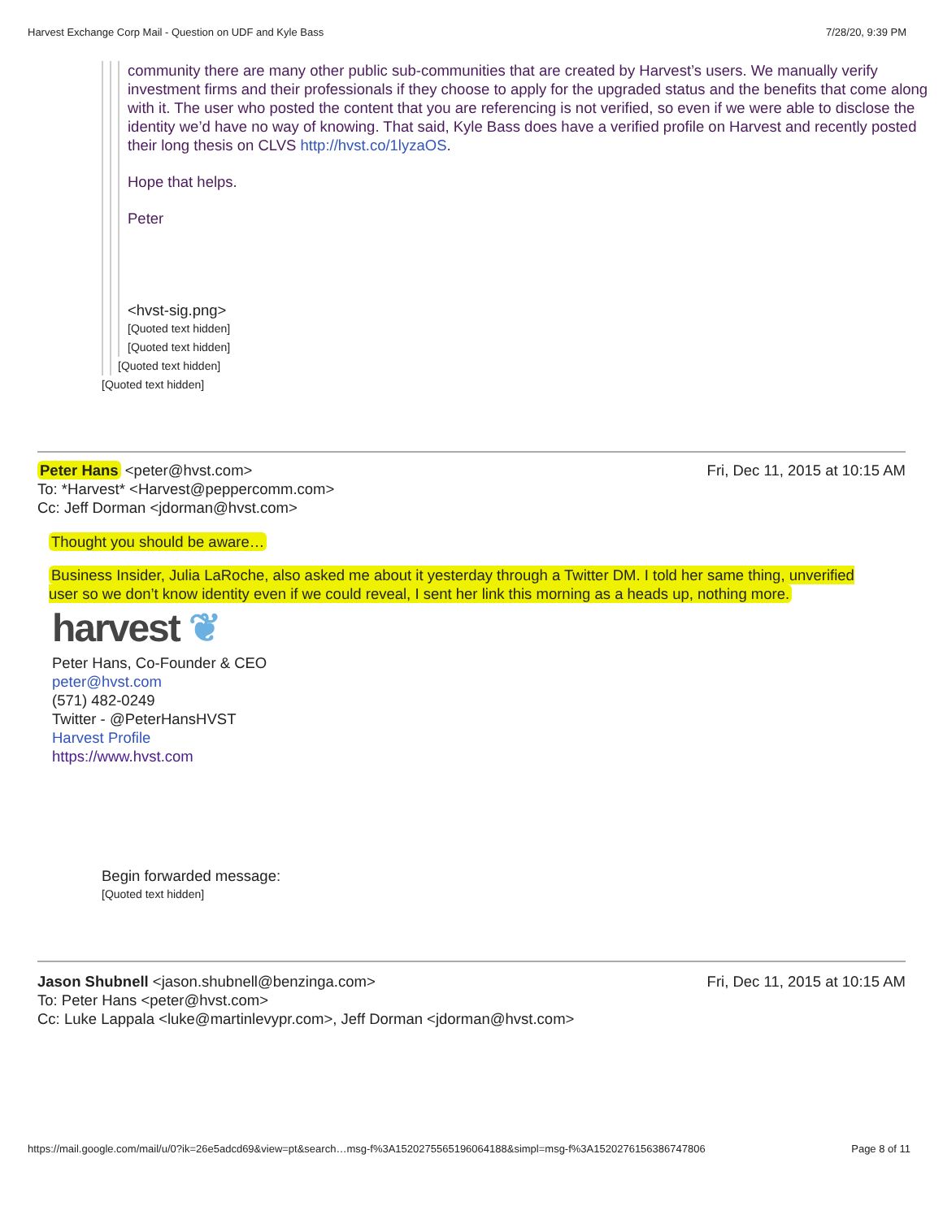Harvest Exchange Corp Mail - Question on UDF and Kyle Bass 7/28/20, 9:39 PM
community there are many other public sub-communities that are created by Harvest’s users. We manually verify investment firms and their professionals if they choose to apply for the upgraded status and the benefits that come along with it. The user who posted the content that you are referencing is not verified, so even if we were able to disclose the identity we’d have no way of knowing. That said, Kyle Bass does have a verified profile on Harvest and recently posted their long thesis on CLVS http://hvst.co/1lyzaOS.
Hope that helps.
Peter
<hvst-sig.png>
[Quoted text hidden]
[Quoted text hidden]
[Quoted text hidden]
[Quoted text hidden]
Peter Hans <peter@hvst.com> Fri, Dec 11, 2015 at 10:15 AM
To: *Harvest* <Harvest@peppercomm.com>
Cc: Jeff Dorman <jdorman@hvst.com>
Thought you should be aware…
Business Insider, Julia LaRoche, also asked me about it yesterday through a Twitter DM. I told her same thing, unverified user so we don’t know identity even if we could reveal, I sent her link this morning as a heads up, nothing more.
harvest ❦
Peter Hans, Co-Founder & CEO
peter@hvst.com
(571) 482-0249
Twitter - @PeterHansHVST
Harvest Profile
https://www.hvst.com
Begin forwarded message:
[Quoted text hidden]
Jason Shubnell <jason.shubnell@benzinga.com> Fri, Dec 11, 2015 at 10:15 AM
To: Peter Hans <peter@hvst.com>
Cc: Luke Lappala <luke@martinlevypr.com>, Jeff Dorman <jdorman@hvst.com>
https://mail.google.com/mail/u/0?ik=26e5adcd69&view=pt&search…msg-f%3A1520275565196064188&simpl=msg-f%3A1520276156386747806 Page 8 of 11